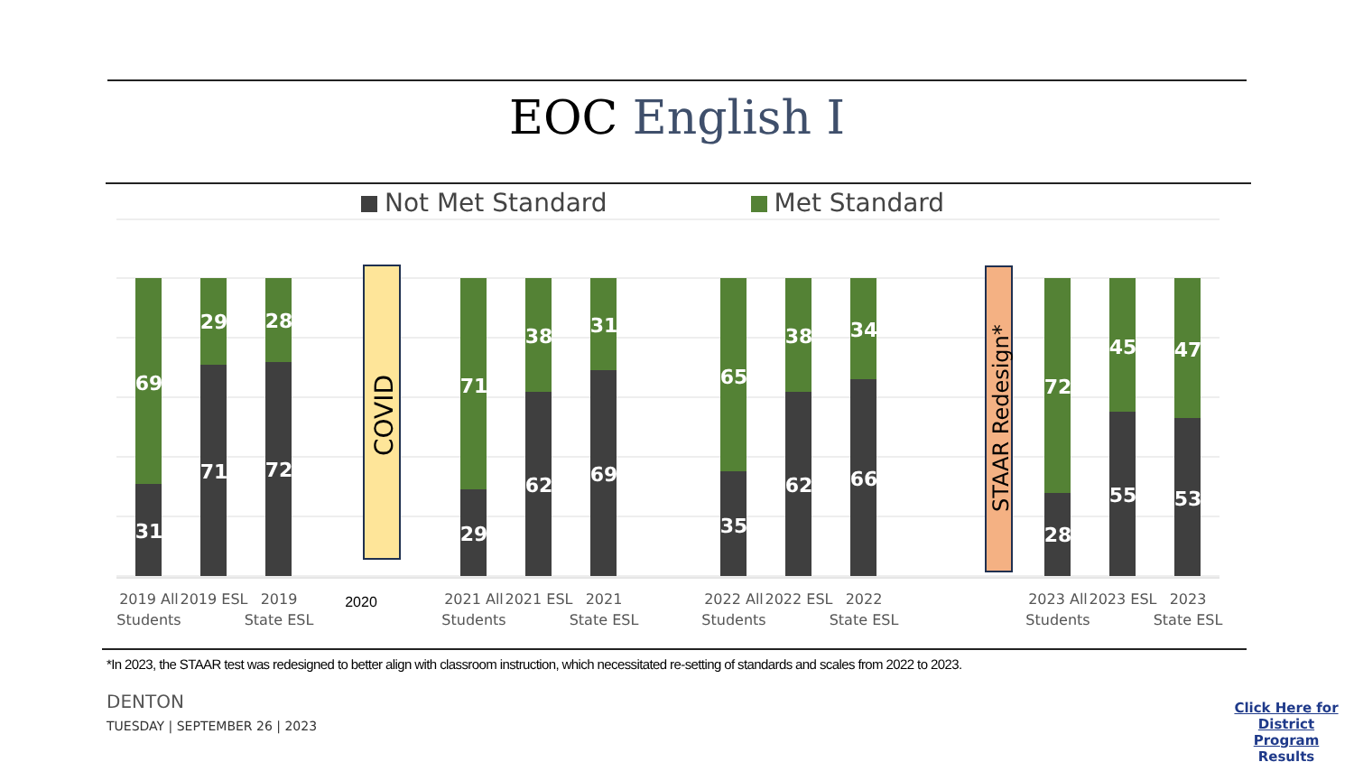EOC English I
Not Met Standard Met Standard
69
31
29
71
28
72
71
29
38
62
31
69
65
35
38
62
34
66
72
28
45
55
47
53
COVID
STAAR Redesign*
2019 All
Students
2019 ESL
2019
State ESL
2020
2021 All
Students
2021 ESL
2021
State ESL
2022 All
Students
2022 ESL
2022
State ESL
2023 All
Students
2023 ESL
2023
State ESL
*In 2023, the STAAR test was redesigned to better align with classroom instruction, which necessitated re-setting of standards and scales from 2022 to 2023.
DENTON
TUESDAY | SEPTEMBER 26 | 2023
Click Here for District Program Results